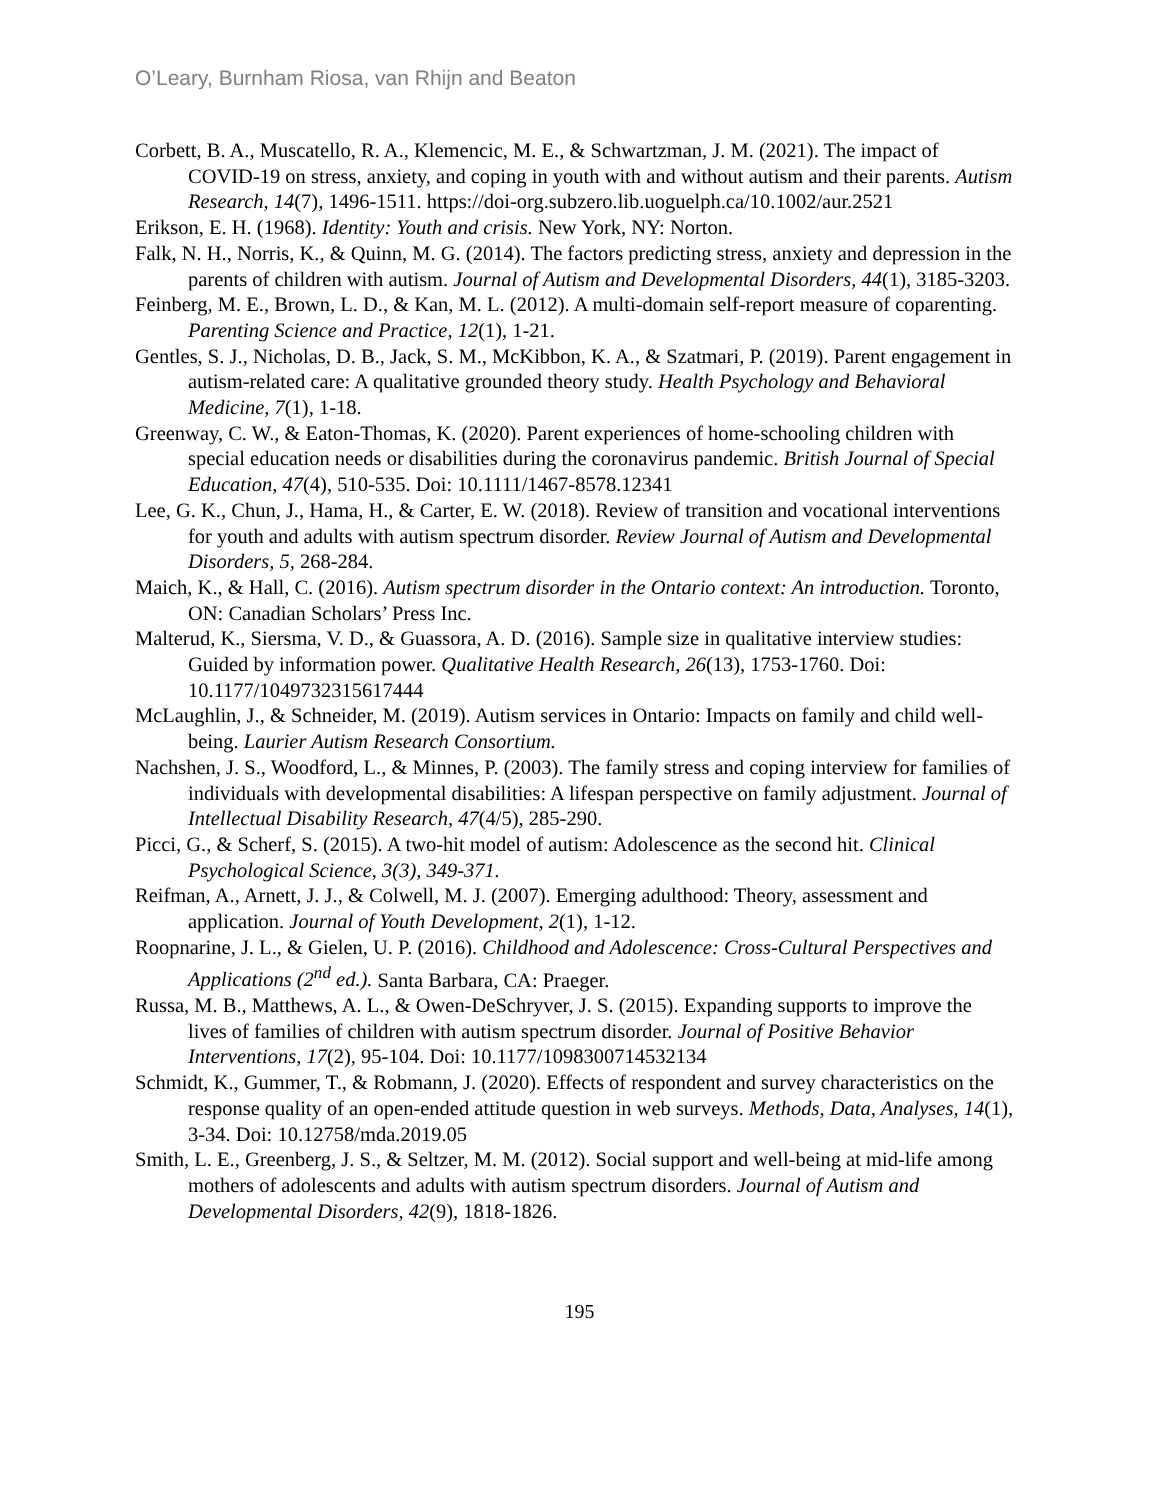O’Leary, Burnham Riosa, van Rhijn and Beaton
Corbett, B. A., Muscatello, R. A., Klemencic, M. E., & Schwartzman, J. M. (2021). The impact of COVID-19 on stress, anxiety, and coping in youth with and without autism and their parents. Autism Research, 14(7), 1496-1511. https://doi-org.subzero.lib.uoguelph.ca/10.1002/aur.2521
Erikson, E. H. (1968). Identity: Youth and crisis. New York, NY: Norton.
Falk, N. H., Norris, K., & Quinn, M. G. (2014). The factors predicting stress, anxiety and depression in the parents of children with autism. Journal of Autism and Developmental Disorders, 44(1), 3185-3203.
Feinberg, M. E., Brown, L. D., & Kan, M. L. (2012). A multi-domain self-report measure of coparenting. Parenting Science and Practice, 12(1), 1-21.
Gentles, S. J., Nicholas, D. B., Jack, S. M., McKibbon, K. A., & Szatmari, P. (2019). Parent engagement in autism-related care: A qualitative grounded theory study. Health Psychology and Behavioral Medicine, 7(1), 1-18.
Greenway, C. W., & Eaton-Thomas, K. (2020). Parent experiences of home-schooling children with special education needs or disabilities during the coronavirus pandemic. British Journal of Special Education, 47(4), 510-535. Doi: 10.1111/1467-8578.12341
Lee, G. K., Chun, J., Hama, H., & Carter, E. W. (2018). Review of transition and vocational interventions for youth and adults with autism spectrum disorder. Review Journal of Autism and Developmental Disorders, 5, 268-284.
Maich, K., & Hall, C. (2016). Autism spectrum disorder in the Ontario context: An introduction. Toronto, ON: Canadian Scholars’ Press Inc.
Malterud, K., Siersma, V. D., & Guassora, A. D. (2016). Sample size in qualitative interview studies: Guided by information power. Qualitative Health Research, 26(13), 1753-1760. Doi: 10.1177/1049732315617444
McLaughlin, J., & Schneider, M. (2019). Autism services in Ontario: Impacts on family and child well-being. Laurier Autism Research Consortium.
Nachshen, J. S., Woodford, L., & Minnes, P. (2003). The family stress and coping interview for families of individuals with developmental disabilities: A lifespan perspective on family adjustment. Journal of Intellectual Disability Research, 47(4/5), 285-290.
Picci, G., & Scherf, S. (2015). A two-hit model of autism: Adolescence as the second hit. Clinical Psychological Science, 3(3), 349-371.
Reifman, A., Arnett, J. J., & Colwell, M. J. (2007). Emerging adulthood: Theory, assessment and application. Journal of Youth Development, 2(1), 1-12.
Roopnarine, J. L., & Gielen, U. P. (2016). Childhood and Adolescence: Cross-Cultural Perspectives and Applications (2<sup>nd</sup> ed.). Santa Barbara, CA: Praeger.
Russa, M. B., Matthews, A. L., & Owen-DeSchryver, J. S. (2015). Expanding supports to improve the lives of families of children with autism spectrum disorder. Journal of Positive Behavior Interventions, 17(2), 95-104. Doi: 10.1177/1098300714532134
Schmidt, K., Gummer, T., & Robmann, J. (2020). Effects of respondent and survey characteristics on the response quality of an open-ended attitude question in web surveys. Methods, Data, Analyses, 14(1), 3-34. Doi: 10.12758/mda.2019.05
Smith, L. E., Greenberg, J. S., & Seltzer, M. M. (2012). Social support and well-being at mid-life among mothers of adolescents and adults with autism spectrum disorders. Journal of Autism and Developmental Disorders, 42(9), 1818-1826.
195